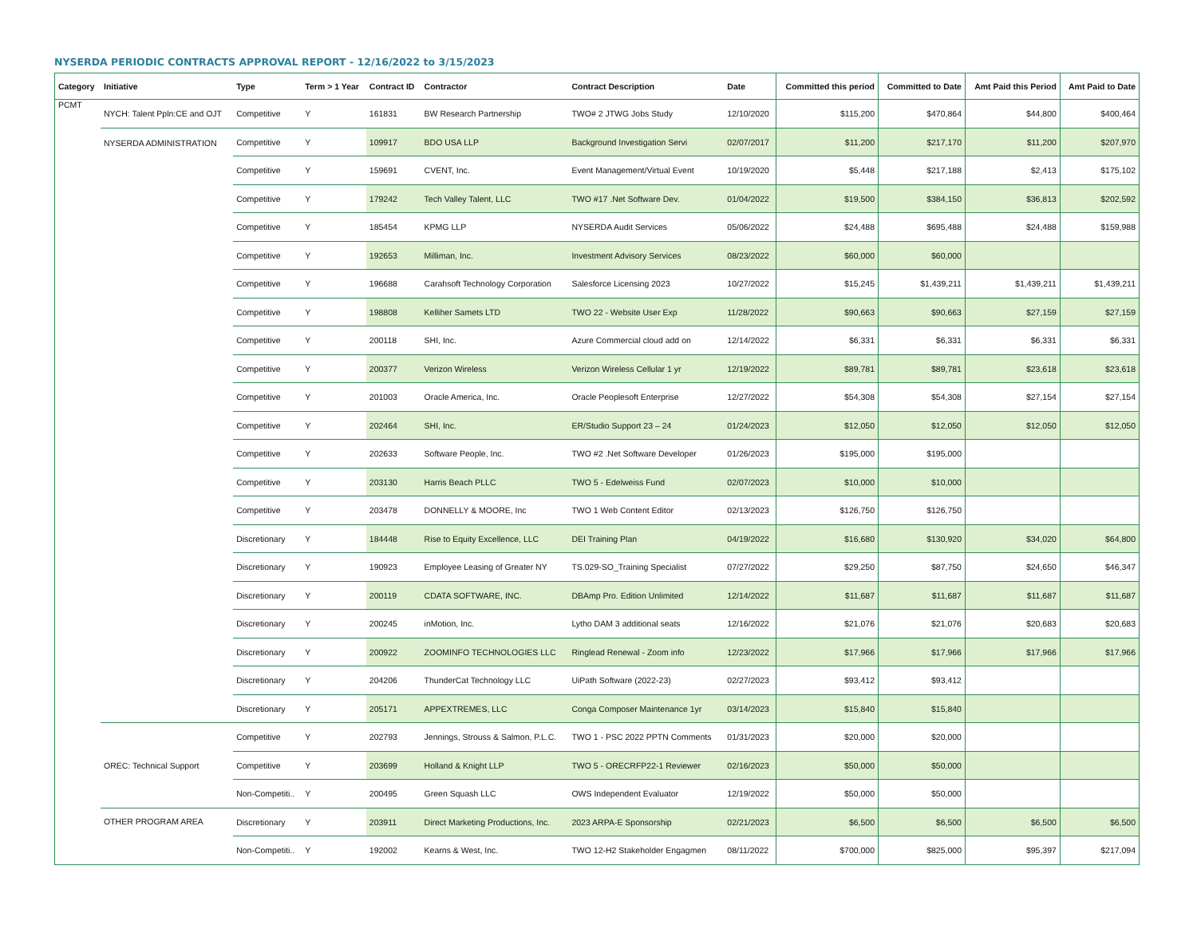NYSERDA PERIODIC CONTRACTS APPROVAL REPORT - 12/16/2022 to 3/15/2023
| Category | Initiative | Type | Term > 1 Year | Contract ID | Contractor | Contract Description | Date | Committed this period | Committed to Date | Amt Paid this Period | Amt Paid to Date |
| --- | --- | --- | --- | --- | --- | --- | --- | --- | --- | --- | --- |
| PCMT | NYCH: Talent Ppln:CE and OJT | Competitive | Y | 161831 | BW Research Partnership | TWO# 2 JTWG Jobs Study | 12/10/2020 | $115,200 | $470,864 | $44,800 | $400,464 |
| | NYSERDA ADMINISTRATION | Competitive | Y | 109917 | BDO USA LLP | Background Investigation Servi | 02/07/2017 | $11,200 | $217,170 | $11,200 | $207,970 |
| | | Competitive | Y | 159691 | CVENT, Inc. | Event Management/Virtual Event | 10/19/2020 | $5,448 | $217,188 | $2,413 | $175,102 |
| | | Competitive | Y | 179242 | Tech Valley Talent, LLC | TWO #17 .Net Software Dev. | 01/04/2022 | $19,500 | $384,150 | $36,813 | $202,592 |
| | | Competitive | Y | 185454 | KPMG LLP | NYSERDA Audit Services | 05/06/2022 | $24,488 | $695,488 | $24,488 | $159,988 |
| | | Competitive | Y | 192653 | Milliman, Inc. | Investment Advisory Services | 08/23/2022 | $60,000 | $60,000 | | |
| | | Competitive | Y | 196688 | Carahsoft Technology Corporation | Salesforce Licensing 2023 | 10/27/2022 | $15,245 | $1,439,211 | $1,439,211 | $1,439,211 |
| | | Competitive | Y | 198808 | Kelliher Samets LTD | TWO 22 - Website User Exp | 11/28/2022 | $90,663 | $90,663 | $27,159 | $27,159 |
| | | Competitive | Y | 200118 | SHI, Inc. | Azure Commercial cloud add on | 12/14/2022 | $6,331 | $6,331 | $6,331 | $6,331 |
| | | Competitive | Y | 200377 | Verizon Wireless | Verizon Wireless Cellular 1 yr | 12/19/2022 | $89,781 | $89,781 | $23,618 | $23,618 |
| | | Competitive | Y | 201003 | Oracle America, Inc. | Oracle Peoplesoft Enterprise | 12/27/2022 | $54,308 | $54,308 | $27,154 | $27,154 |
| | | Competitive | Y | 202464 | SHI, Inc. | ER/Studio Support 23 – 24 | 01/24/2023 | $12,050 | $12,050 | $12,050 | $12,050 |
| | | Competitive | Y | 202633 | Software People, Inc. | TWO #2 .Net Software Developer | 01/26/2023 | $195,000 | $195,000 | | |
| | | Competitive | Y | 203130 | Harris Beach PLLC | TWO 5 - Edelweiss Fund | 02/07/2023 | $10,000 | $10,000 | | |
| | | Competitive | Y | 203478 | DONNELLY & MOORE, Inc | TWO 1 Web Content Editor | 02/13/2023 | $126,750 | $126,750 | | |
| | | Discretionary | Y | 184448 | Rise to Equity Excellence, LLC | DEI Training Plan | 04/19/2022 | $16,680 | $130,920 | $34,020 | $64,800 |
| | | Discretionary | Y | 190923 | Employee Leasing of Greater NY | TS.029-SO_Training Specialist | 07/27/2022 | $29,250 | $87,750 | $24,650 | $46,347 |
| | | Discretionary | Y | 200119 | CDATA SOFTWARE, INC. | DBAmp Pro. Edition Unlimited | 12/14/2022 | $11,687 | $11,687 | $11,687 | $11,687 |
| | | Discretionary | Y | 200245 | inMotion, Inc. | Lytho DAM 3 additional seats | 12/16/2022 | $21,076 | $21,076 | $20,683 | $20,683 |
| | | Discretionary | Y | 200922 | ZOOMINFO TECHNOLOGIES LLC | Ringlead Renewal - Zoom info | 12/23/2022 | $17,966 | $17,966 | $17,966 | $17,966 |
| | | Discretionary | Y | 204206 | ThunderCat Technology LLC | UiPath Software (2022-23) | 02/27/2023 | $93,412 | $93,412 | | |
| | | Discretionary | Y | 205171 | APPEXTREMES, LLC | Conga Composer Maintenance 1yr | 03/14/2023 | $15,840 | $15,840 | | |
| | OREC: Technical Support | Competitive | Y | 202793 | Jennings, Strouss & Salmon, P.L.C. | TWO 1 - PSC 2022 PPTN Comments | 01/31/2023 | $20,000 | $20,000 | | |
| | | Competitive | Y | 203699 | Holland & Knight LLP | TWO 5 - ORECRFP22-1 Reviewer | 02/16/2023 | $50,000 | $50,000 | | |
| | | Non-Competiti.. | Y | 200495 | Green Squash LLC | OWS Independent Evaluator | 12/19/2022 | $50,000 | $50,000 | | |
| | OTHER PROGRAM AREA | Discretionary | Y | 203911 | Direct Marketing Productions, Inc. | 2023 ARPA-E Sponsorship | 02/21/2023 | $6,500 | $6,500 | $6,500 | $6,500 |
| | | Non-Competiti.. | Y | 192002 | Kearns & West, Inc. | TWO 12-H2 Stakeholder Engagmen | 08/11/2022 | $700,000 | $825,000 | $95,397 | $217,094 |